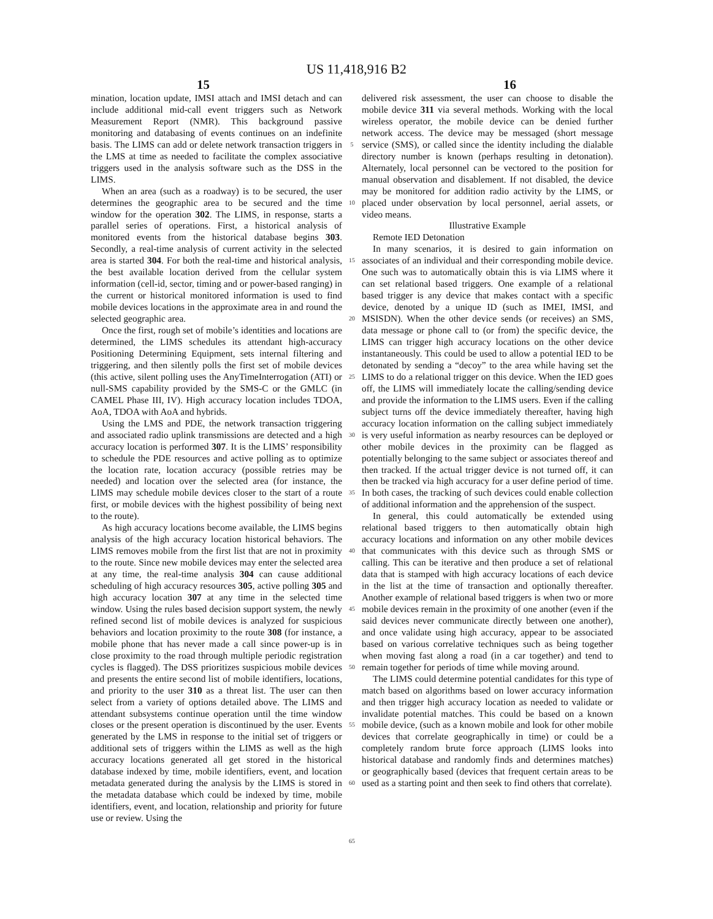US 11,418,916 B2
15 16
mination, location update, IMSI attach and IMSI detach and can include additional mid-call event triggers such as Network Measurement Report (NMR). This background passive monitoring and databasing of events continues on an indefinite basis. The LIMS can add or delete network transaction triggers in the LMS at time as needed to facilitate the complex associative triggers used in the analysis software such as the DSS in the LIMS.
When an area (such as a roadway) is to be secured, the user determines the geographic area to be secured and the time window for the operation 302. The LIMS, in response, starts a parallel series of operations. First, a historical analysis of monitored events from the historical database begins 303. Secondly, a real-time analysis of current activity in the selected area is started 304. For both the real-time and historical analysis, the best available location derived from the cellular system information (cell-id, sector, timing and or power-based ranging) in the current or historical monitored information is used to find mobile devices locations in the approximate area in and round the selected geographic area.
Once the first, rough set of mobile’s identities and locations are determined, the LIMS schedules its attendant high-accuracy Positioning Determining Equipment, sets internal filtering and triggering, and then silently polls the first set of mobile devices (this active, silent polling uses the AnyTimeInterrogation (ATI) or null-SMS capability provided by the SMS-C or the GMLC (in CAMEL Phase III, IV). High accuracy location includes TDOA, AoA, TDOA with AoA and hybrids.
Using the LMS and PDE, the network transaction triggering and associated radio uplink transmissions are detected and a high accuracy location is performed 307. It is the LIMS’ responsibility to schedule the PDE resources and active polling as to optimize the location rate, location accuracy (possible retries may be needed) and location over the selected area (for instance, the LIMS may schedule mobile devices closer to the start of a route first, or mobile devices with the highest possibility of being next to the route).
As high accuracy locations become available, the LIMS begins analysis of the high accuracy location historical behaviors. The LIMS removes mobile from the first list that are not in proximity to the route. Since new mobile devices may enter the selected area at any time, the real-time analysis 304 can cause additional scheduling of high accuracy resources 305, active polling 305 and high accuracy location 307 at any time in the selected time window. Using the rules based decision support system, the newly refined second list of mobile devices is analyzed for suspicious behaviors and location proximity to the route 308 (for instance, a mobile phone that has never made a call since power-up is in close proximity to the road through multiple periodic registration cycles is flagged). The DSS prioritizes suspicious mobile devices and presents the entire second list of mobile identifiers, locations, and priority to the user 310 as a threat list. The user can then select from a variety of options detailed above. The LIMS and attendant subsystems continue operation until the time window closes or the present operation is discontinued by the user. Events generated by the LMS in response to the initial set of triggers or additional sets of triggers within the LIMS as well as the high accuracy locations generated all get stored in the historical database indexed by time, mobile identifiers, event, and location metadata generated during the analysis by the LIMS is stored in the metadata database which could be indexed by time, mobile identifiers, event, and location, relationship and priority for future use or review. Using the
5
10
15
20
25
30
35
40
45
50
55
60
65
delivered risk assessment, the user can choose to disable the mobile device 311 via several methods. Working with the local wireless operator, the mobile device can be denied further network access. The device may be messaged (short message service (SMS), or called since the identity including the dialable directory number is known (perhaps resulting in detonation). Alternately, local personnel can be vectored to the position for manual observation and disablement. If not disabled, the device may be monitored for addition radio activity by the LIMS, or placed under observation by local personnel, aerial assets, or video means.
Illustrative Example
Remote IED Detonation
In many scenarios, it is desired to gain information on associates of an individual and their corresponding mobile device. One such was to automatically obtain this is via LIMS where it can set relational based triggers. One example of a relational based trigger is any device that makes contact with a specific device, denoted by a unique ID (such as IMEI, IMSI, and MSISDN). When the other device sends (or receives) an SMS, data message or phone call to (or from) the specific device, the LIMS can trigger high accuracy locations on the other device instantaneously. This could be used to allow a potential IED to be detonated by sending a “decoy” to the area while having set the LIMS to do a relational trigger on this device. When the IED goes off, the LIMS will immediately locate the calling/sending device and provide the information to the LIMS users. Even if the calling subject turns off the device immediately thereafter, having high accuracy location information on the calling subject immediately is very useful information as nearby resources can be deployed or other mobile devices in the proximity can be flagged as potentially belonging to the same subject or associates thereof and then tracked. If the actual trigger device is not turned off, it can then be tracked via high accuracy for a user define period of time. In both cases, the tracking of such devices could enable collection of additional information and the apprehension of the suspect.
In general, this could automatically be extended using relational based triggers to then automatically obtain high accuracy locations and information on any other mobile devices that communicates with this device such as through SMS or calling. This can be iterative and then produce a set of relational data that is stamped with high accuracy locations of each device in the list at the time of transaction and optionally thereafter. Another example of relational based triggers is when two or more mobile devices remain in the proximity of one another (even if the said devices never communicate directly between one another), and once validate using high accuracy, appear to be associated based on various correlative techniques such as being together when moving fast along a road (in a car together) and tend to remain together for periods of time while moving around.
The LIMS could determine potential candidates for this type of match based on algorithms based on lower accuracy information and then trigger high accuracy location as needed to validate or invalidate potential matches. This could be based on a known mobile device, (such as a known mobile and look for other mobile devices that correlate geographically in time) or could be a completely random brute force approach (LIMS looks into historical database and randomly finds and determines matches) or geographically based (devices that frequent certain areas to be used as a starting point and then seek to find others that correlate).